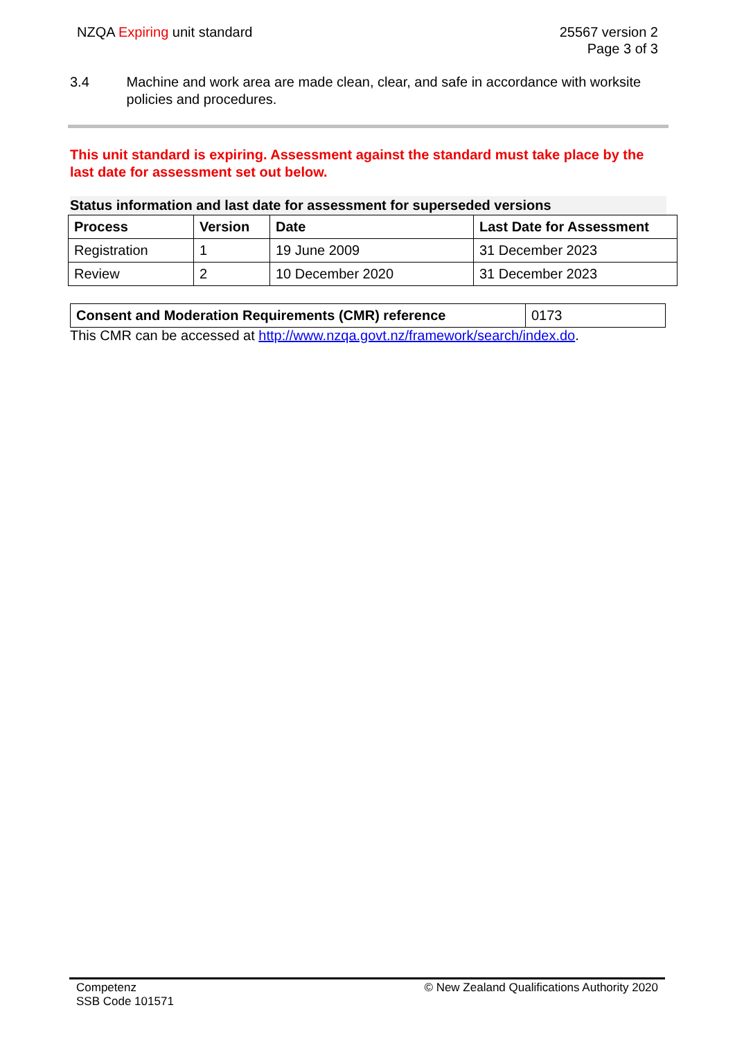NZQA Expiring unit standard 25567 version 2
Page 3 of 3
3.4 Machine and work area are made clean, clear, and safe in accordance with worksite policies and procedures.
This unit standard is expiring. Assessment against the standard must take place by the last date for assessment set out below.
Status information and last date for assessment for superseded versions
| Process | Version | Date | Last Date for Assessment |
| --- | --- | --- | --- |
| Registration | 1 | 19 June 2009 | 31 December 2023 |
| Review | 2 | 10 December 2020 | 31 December 2023 |
| Consent and Moderation Requirements (CMR) reference | 0173 |
This CMR can be accessed at http://www.nzqa.govt.nz/framework/search/index.do.
Competenz
SSB Code 101571
© New Zealand Qualifications Authority 2020